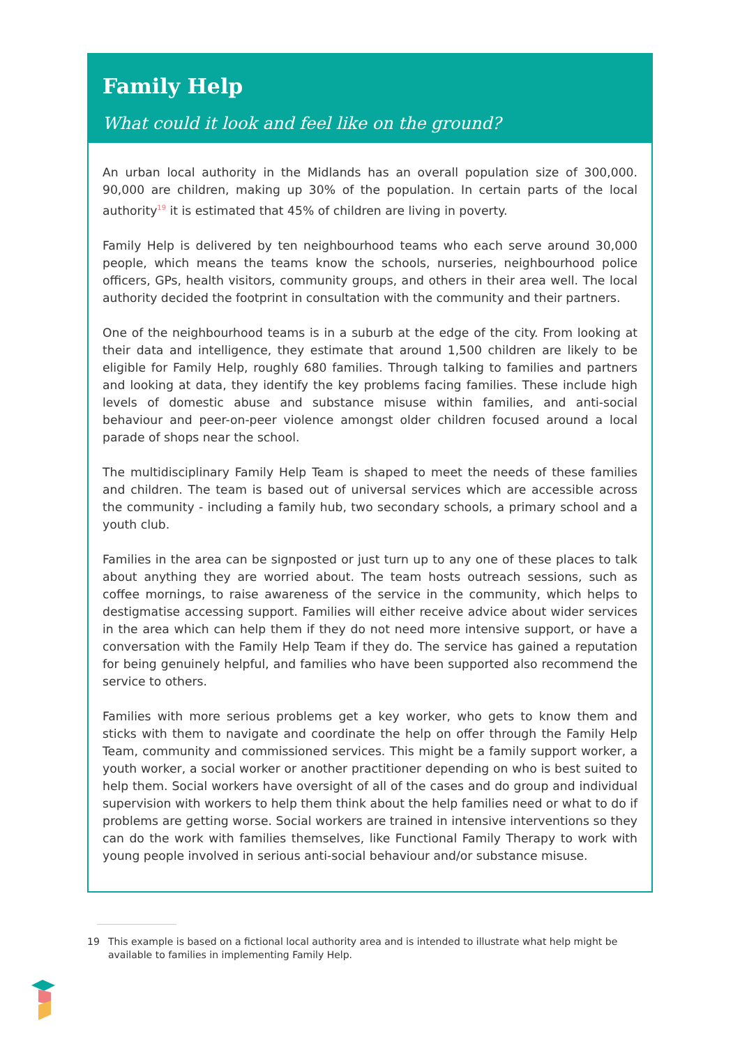Family Help
What could it look and feel like on the ground?
An urban local authority in the Midlands has an overall population size of 300,000. 90,000 are children, making up 30% of the population. In certain parts of the local authority<sup>19</sup> it is estimated that 45% of children are living in poverty.
Family Help is delivered by ten neighbourhood teams who each serve around 30,000 people, which means the teams know the schools, nurseries, neighbourhood police officers, GPs, health visitors, community groups, and others in their area well. The local authority decided the footprint in consultation with the community and their partners.
One of the neighbourhood teams is in a suburb at the edge of the city. From looking at their data and intelligence, they estimate that around 1,500 children are likely to be eligible for Family Help, roughly 680 families. Through talking to families and partners and looking at data, they identify the key problems facing families. These include high levels of domestic abuse and substance misuse within families, and anti-social behaviour and peer-on-peer violence amongst older children focused around a local parade of shops near the school.
The multidisciplinary Family Help Team is shaped to meet the needs of these families and children. The team is based out of universal services which are accessible across the community - including a family hub, two secondary schools, a primary school and a youth club.
Families in the area can be signposted or just turn up to any one of these places to talk about anything they are worried about. The team hosts outreach sessions, such as coffee mornings, to raise awareness of the service in the community, which helps to destigmatise accessing support. Families will either receive advice about wider services in the area which can help them if they do not need more intensive support, or have a conversation with the Family Help Team if they do. The service has gained a reputation for being genuinely helpful, and families who have been supported also recommend the service to others.
Families with more serious problems get a key worker, who gets to know them and sticks with them to navigate and coordinate the help on offer through the Family Help Team, community and commissioned services. This might be a family support worker, a youth worker, a social worker or another practitioner depending on who is best suited to help them. Social workers have oversight of all of the cases and do group and individual supervision with workers to help them think about the help families need or what to do if problems are getting worse. Social workers are trained in intensive interventions so they can do the work with families themselves, like Functional Family Therapy to work with young people involved in serious anti-social behaviour and/or substance misuse.
19 This example is based on a fictional local authority area and is intended to illustrate what help might be available to families in implementing Family Help.